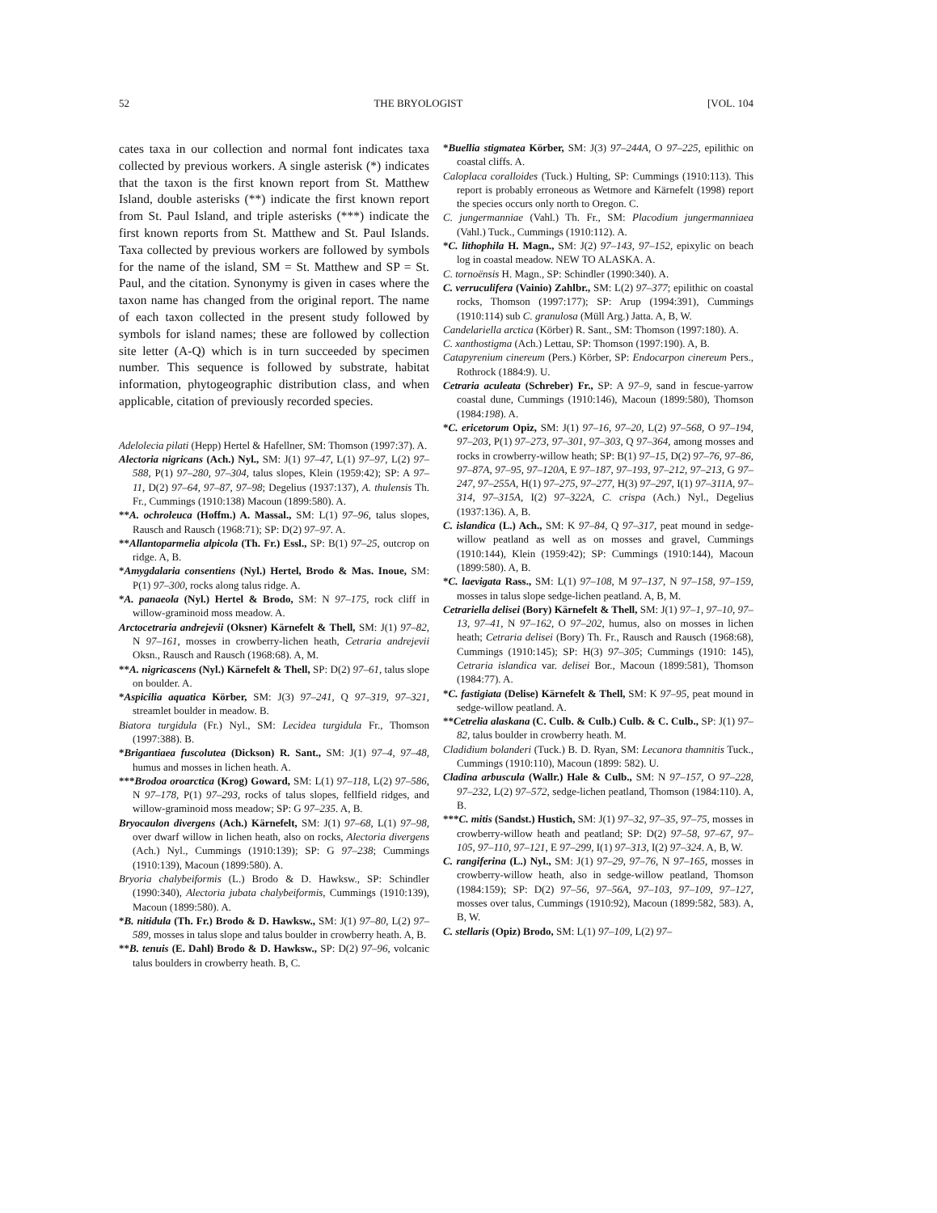52 THE BRYOLOGIST [VOL. 104
cates taxa in our collection and normal font indicates taxa collected by previous workers. A single asterisk (*) indicates that the taxon is the first known report from St. Matthew Island, double asterisks (**) indicate the first known report from St. Paul Island, and triple asterisks (***) indicate the first known reports from St. Matthew and St. Paul Islands. Taxa collected by previous workers are followed by symbols for the name of the island, SM = St. Matthew and SP = St. Paul, and the citation. Synonymy is given in cases where the taxon name has changed from the original report. The name of each taxon collected in the present study followed by symbols for island names; these are followed by collection site letter (A-Q) which is in turn succeeded by specimen number. This sequence is followed by substrate, habitat information, phytogeographic distribution class, and when applicable, citation of previously recorded species.
Adelolecia pilati (Hepp) Hertel & Hafellner, SM: Thomson (1997:37). A.
Alectoria nigricans (Ach.) Nyl., SM: J(1) 97–47, L(1) 97–97, L(2) 97–588, P(1) 97–280, 97–304, talus slopes, Klein (1959:42); SP: A 97–11, D(2) 97–64, 97–87, 97–98; Degelius (1937:137), A. thulensis Th. Fr., Cummings (1910:138) Macoun (1899:580). A.
**A. ochroleuca (Hoffm.) A. Massal., SM: L(1) 97–96, talus slopes, Rausch and Rausch (1968:71); SP: D(2) 97–97. A.
**Allantoparmelia alpicola (Th. Fr.) Essl., SP: B(1) 97–25, outcrop on ridge. A, B.
*Amygdalaria consentiens (Nyl.) Hertel, Brodo & Mas. Inoue, SM: P(1) 97–300, rocks along talus ridge. A.
*A. panaeola (Nyl.) Hertel & Brodo, SM: N 97–175, rock cliff in willow-graminoid moss meadow. A.
Arctocetraria andrejevii (Oksner) Kärnefelt & Thell, SM: J(1) 97–82, N 97–161, mosses in crowberry-lichen heath, Cetraria andrejevii Oksn., Rausch and Rausch (1968:68). A, M.
**A. nigricascens (Nyl.) Kärnefelt & Thell, SP: D(2) 97–61, talus slope on boulder. A.
*Aspicilia aquatica Körber, SM: J(3) 97–241, Q 97–319, 97–321, streamlet boulder in meadow. B.
Biatora turgidula (Fr.) Nyl., SM: Lecidea turgidula Fr., Thomson (1997:388). B.
*Brigantiaea fuscolutea (Dickson) R. Sant., SM: J(1) 97–4, 97–48, humus and mosses in lichen heath. A.
***Brodoa oroarctica (Krog) Goward, SM: L(1) 97–118, L(2) 97–586, N 97–178, P(1) 97–293, rocks of talus slopes, fellfield ridges, and willow-graminoid moss meadow; SP: G 97–235. A, B.
Bryocaulon divergens (Ach.) Kärnefelt, SM: J(1) 97–68, L(1) 97–98, over dwarf willow in lichen heath, also on rocks, Alectoria divergens (Ach.) Nyl., Cummings (1910:139); SP: G 97–238; Cummings (1910:139), Macoun (1899:580). A.
Bryoria chalybeiformis (L.) Brodo & D. Hawksw., SP: Schindler (1990:340), Alectoria jubata chalybeiformis, Cummings (1910:139), Macoun (1899:580). A.
*B. nitidula (Th. Fr.) Brodo & D. Hawksw., SM: J(1) 97–80, L(2) 97–589, mosses in talus slope and talus boulder in crowberry heath. A, B.
**B. tenuis (E. Dahl) Brodo & D. Hawksw., SP: D(2) 97–96, volcanic talus boulders in crowberry heath. B, C.
*Buellia stigmatea Körber, SM: J(3) 97–244A, O 97–225, epilithic on coastal cliffs. A.
Caloplaca coralloides (Tuck.) Hulting, SP: Cummings (1910:113). This report is probably erroneous as Wetmore and Kärnefelt (1998) report the species occurs only north to Oregon. C.
C. jungermanniae (Vahl.) Th. Fr., SM: Placodium jungermanniaea (Vahl.) Tuck., Cummings (1910:112). A.
*C. lithophila H. Magn., SM: J(2) 97–143, 97–152, epixylic on beach log in coastal meadow. NEW TO ALASKA. A.
C. tornoënsis H. Magn., SP: Schindler (1990:340). A.
C. verruculifera (Vainio) Zahlbr., SM: L(2) 97–377; epilithic on coastal rocks, Thomson (1997:177); SP: Arup (1994:391), Cummings (1910:114) sub C. granulosa (Müll Arg.) Jatta. A, B, W.
Candelariella arctica (Körber) R. Sant., SM: Thomson (1997:180). A.
C. xanthostigma (Ach.) Lettau, SP: Thomson (1997:190). A, B.
Catapyrenium cinereum (Pers.) Körber, SP: Endocarpon cinereum Pers., Rothrock (1884:9). U.
Cetraria aculeata (Schreber) Fr., SP: A 97–9, sand in fescue-yarrow coastal dune, Cummings (1910:146), Macoun (1899:580), Thomson (1984:198). A.
*C. ericetorum Opiz, SM: J(1) 97–16, 97–20, L(2) 97–568, O 97–194, 97–203, P(1) 97–273, 97–301, 97–303, Q 97–364, among mosses and rocks in crowberry-willow heath; SP: B(1) 97–15, D(2) 97–76, 97–86, 97–87A, 97–95, 97–120A, E 97–187, 97–193, 97–212, 97–213, G 97–247, 97–255A, H(1) 97–275, 97–277, H(3) 97–297, I(1) 97–311A, 97–314, 97–315A, I(2) 97–322A, C. crispa (Ach.) Nyl., Degelius (1937:136). A, B.
C. islandica (L.) Ach., SM: K 97–84, Q 97–317, peat mound in sedge-willow peatland as well as on mosses and gravel, Cummings (1910:144), Klein (1959:42); SP: Cummings (1910:144), Macoun (1899:580). A, B.
*C. laevigata Rass., SM: L(1) 97–108, M 97–137, N 97–158, 97–159, mosses in talus slope sedge-lichen peatland. A, B, M.
Cetrariella delisei (Bory) Kärnefelt & Thell, SM: J(1) 97–1, 97–10, 97–13, 97–41, N 97–162, O 97–202, humus, also on mosses in lichen heath; Cetraria delisei (Bory) Th. Fr., Rausch and Rausch (1968:68), Cummings (1910:145); SP: H(3) 97–305; Cummings (1910: 145), Cetraria islandica var. delisei Bor., Macoun (1899:581), Thomson (1984:77). A.
*C. fastigiata (Delise) Kärnefelt & Thell, SM: K 97–95, peat mound in sedge-willow peatland. A.
**Cetrelia alaskana (C. Culb. & Culb.) Culb. & C. Culb., SP: J(1) 97–82, talus boulder in crowberry heath. M.
Cladidium bolanderi (Tuck.) B. D. Ryan, SM: Lecanora thamnitis Tuck., Cummings (1910:110), Macoun (1899: 582). U.
Cladina arbuscula (Wallr.) Hale & Culb., SM: N 97–157, O 97–228, 97–232, L(2) 97–572, sedge-lichen peatland, Thomson (1984:110). A, B.
***C. mitis (Sandst.) Hustich, SM: J(1) 97–32, 97–35, 97–75, mosses in crowberry-willow heath and peatland; SP: D(2) 97–58, 97–67, 97–105, 97–110, 97–121, E 97–299, I(1) 97–313, I(2) 97–324. A, B, W.
C. rangiferina (L.) Nyl., SM: J(1) 97–29, 97–76, N 97–165, mosses in crowberry-willow heath, also in sedge-willow peatland, Thomson (1984:159); SP: D(2) 97–56, 97–56A, 97–103, 97–109, 97–127, mosses over talus, Cummings (1910:92), Macoun (1899:582, 583). A, B, W.
C. stellaris (Opiz) Brodo, SM: L(1) 97–109, L(2) 97–